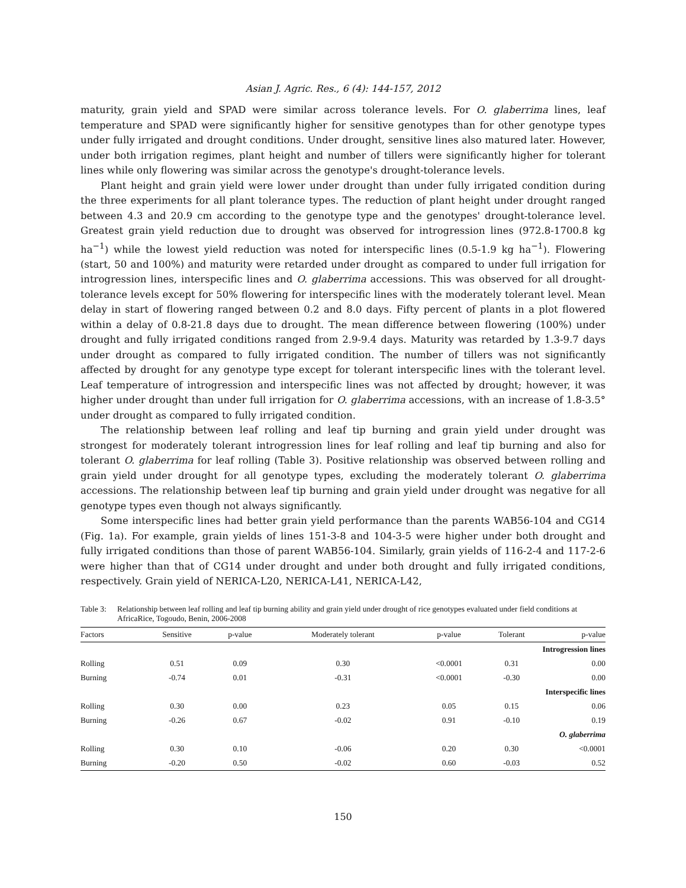Asian J. Agric. Res., 6 (4): 144-157, 2012
maturity, grain yield and SPAD were similar across tolerance levels. For O. glaberrima lines, leaf temperature and SPAD were significantly higher for sensitive genotypes than for other genotype types under fully irrigated and drought conditions. Under drought, sensitive lines also matured later. However, under both irrigation regimes, plant height and number of tillers were significantly higher for tolerant lines while only flowering was similar across the genotype's drought-tolerance levels.
Plant height and grain yield were lower under drought than under fully irrigated condition during the three experiments for all plant tolerance types. The reduction of plant height under drought ranged between 4.3 and 20.9 cm according to the genotype type and the genotypes' drought-tolerance level. Greatest grain yield reduction due to drought was observed for introgression lines (972.8-1700.8 kg ha<sup>−1</sup>) while the lowest yield reduction was noted for interspecific lines (0.5-1.9 kg ha<sup>−1</sup>). Flowering (start, 50 and 100%) and maturity were retarded under drought as compared to under full irrigation for introgression lines, interspecific lines and O. glaberrima accessions. This was observed for all drought-tolerance levels except for 50% flowering for interspecific lines with the moderately tolerant level. Mean delay in start of flowering ranged between 0.2 and 8.0 days. Fifty percent of plants in a plot flowered within a delay of 0.8-21.8 days due to drought. The mean difference between flowering (100%) under drought and fully irrigated conditions ranged from 2.9-9.4 days. Maturity was retarded by 1.3-9.7 days under drought as compared to fully irrigated condition. The number of tillers was not significantly affected by drought for any genotype type except for tolerant interspecific lines with the tolerant level. Leaf temperature of introgression and interspecific lines was not affected by drought; however, it was higher under drought than under full irrigation for O. glaberrima accessions, with an increase of 1.8-3.5° under drought as compared to fully irrigated condition.
The relationship between leaf rolling and leaf tip burning and grain yield under drought was strongest for moderately tolerant introgression lines for leaf rolling and leaf tip burning and also for tolerant O. glaberrima for leaf rolling (Table 3). Positive relationship was observed between rolling and grain yield under drought for all genotype types, excluding the moderately tolerant O. glaberrima accessions. The relationship between leaf tip burning and grain yield under drought was negative for all genotype types even though not always significantly.
Some interspecific lines had better grain yield performance than the parents WAB56-104 and CG14 (Fig. 1a). For example, grain yields of lines 151-3-8 and 104-3-5 were higher under both drought and fully irrigated conditions than those of parent WAB56-104. Similarly, grain yields of 116-2-4 and 117-2-6 were higher than that of CG14 under drought and under both drought and fully irrigated conditions, respectively. Grain yield of NERICA-L20, NERICA-L41, NERICA-L42,
Table 3: Relationship between leaf rolling and leaf tip burning ability and grain yield under drought of rice genotypes evaluated under field conditions at AfricaRice, Togoudo, Benin, 2006-2008
| Factors | Sensitive | p-value | Moderately tolerant | p-value | Tolerant | p-value |
| --- | --- | --- | --- | --- | --- | --- |
| Introgression lines | | | | | | |
| Rolling | 0.51 | 0.09 | 0.30 | <0.0001 | 0.31 | 0.00 |
| Burning | -0.74 | 0.01 | -0.31 | <0.0001 | -0.30 | 0.00 |
| Interspecific lines | | | | | | |
| Rolling | 0.30 | 0.00 | 0.23 | 0.05 | 0.15 | 0.06 |
| Burning | -0.26 | 0.67 | -0.02 | 0.91 | -0.10 | 0.19 |
| O. glaberrima | | | | | | |
| Rolling | 0.30 | 0.10 | -0.06 | 0.20 | 0.30 | <0.0001 |
| Burning | -0.20 | 0.50 | -0.02 | 0.60 | -0.03 | 0.52 |
150